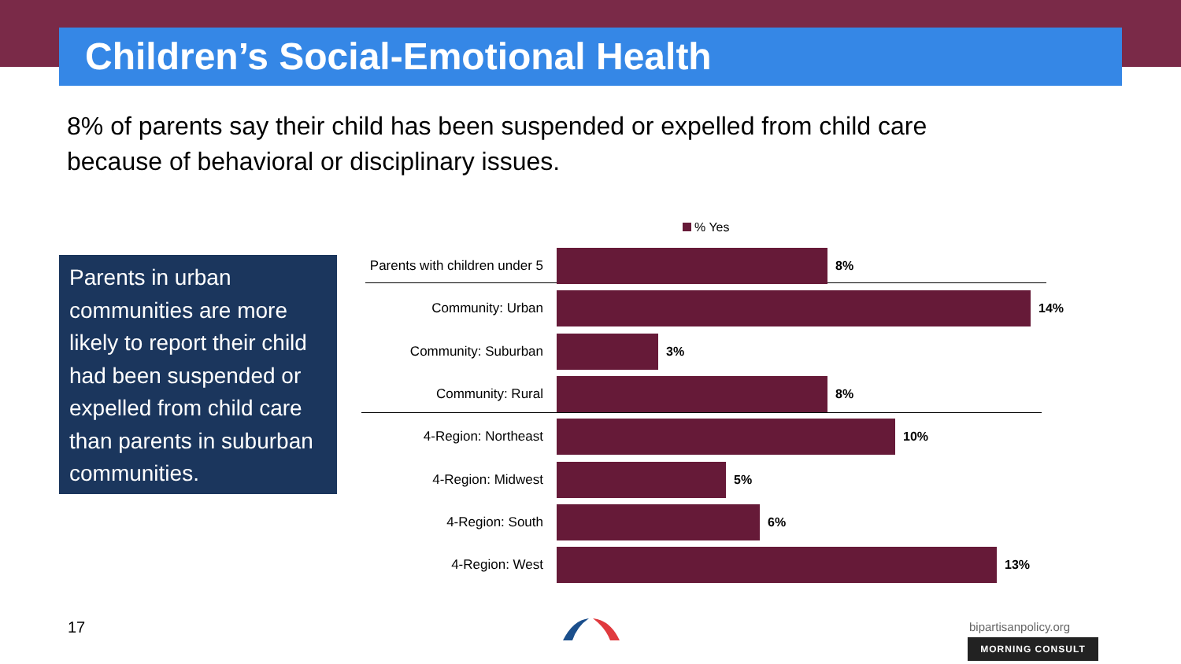Children’s Social-Emotional Health
8% of parents say their child has been suspended or expelled from child care because of behavioral or disciplinary issues.
Parents in urban communities are more likely to report their child had been suspended or expelled from child care than parents in suburban communities.
% Yes
Parents with children under 5
8%
Community: Urban 14%
Community: Suburban 3%
Community: Rural 8%
4-Region: Northeast 10%
4-Region: Midwest 5%
4-Region: South 6%
4-Region: West 13%
17 bipartisanpolicy.org
MORNING CONSULT